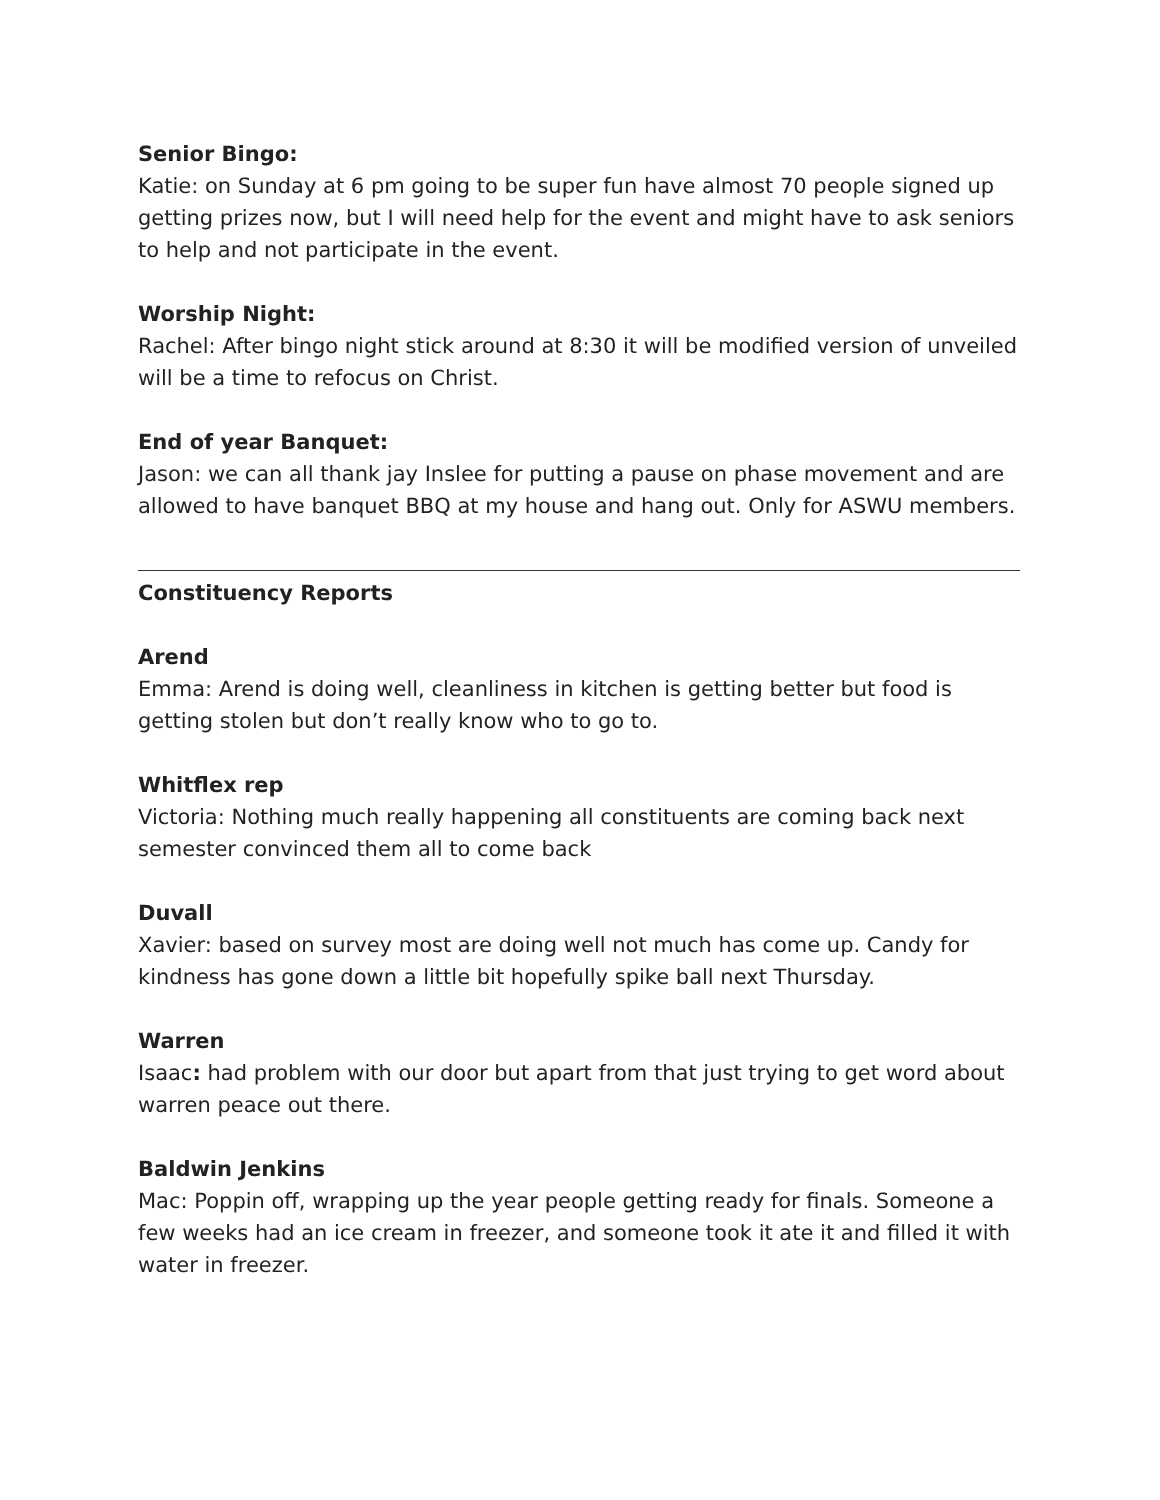Senior Bingo:
Katie: on Sunday at 6 pm going to be super fun have almost 70 people signed up getting prizes now, but I will need help for the event and might have to ask seniors to help and not participate in the event.
Worship Night:
Rachel: After bingo night stick around at 8:30 it will be modified version of unveiled will be a time to refocus on Christ.
End of year Banquet:
Jason: we can all thank jay Inslee for putting a pause on phase movement and are allowed to have banquet BBQ at my house and hang out. Only for ASWU members.
Constituency Reports
Arend
Emma: Arend is doing well, cleanliness in kitchen is getting better but food is getting stolen but don’t really know who to go to.
Whitflex rep
Victoria: Nothing much really happening all constituents are coming back next semester convinced them all to come back
Duvall
Xavier: based on survey most are doing well not much has come up. Candy for kindness has gone down a little bit hopefully spike ball next Thursday.
Warren
Isaac: had problem with our door but apart from that just trying to get word about warren peace out there.
Baldwin Jenkins
Mac: Poppin off, wrapping up the year people getting ready for finals. Someone a few weeks had an ice cream in freezer, and someone took it ate it and filled it with water in freezer.